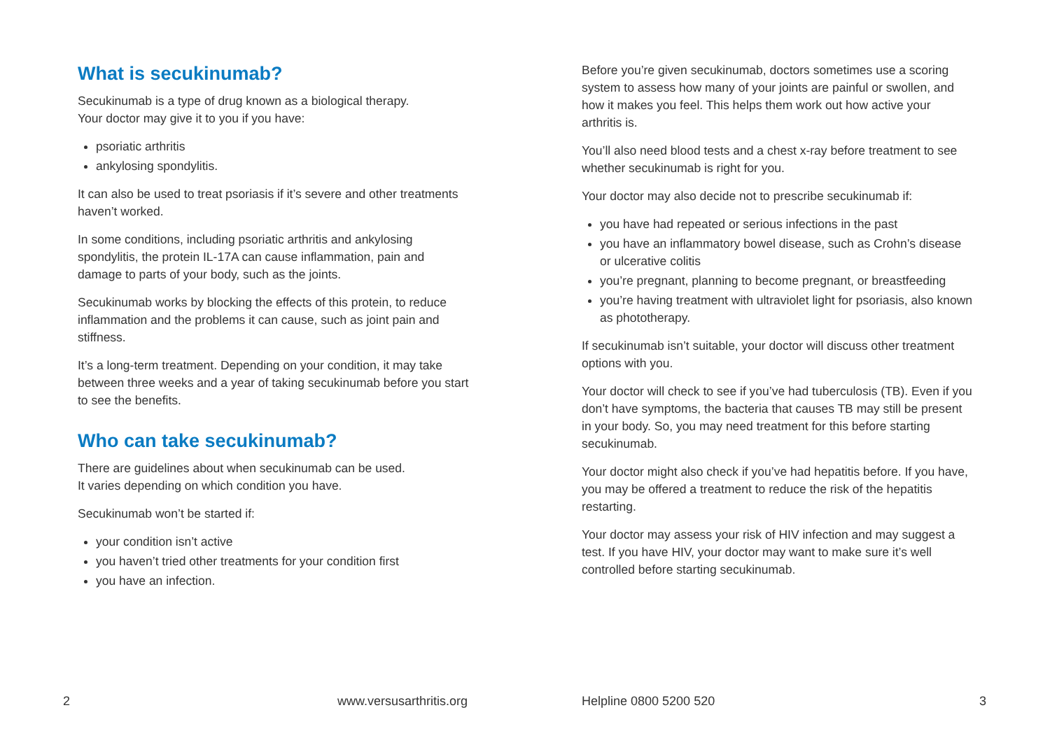What is secukinumab?
Secukinumab is a type of drug known as a biological therapy.
Your doctor may give it to you if you have:
psoriatic arthritis
ankylosing spondylitis.
It can also be used to treat psoriasis if it’s severe and other treatments haven’t worked.
In some conditions, including psoriatic arthritis and ankylosing spondylitis, the protein IL-17A can cause inflammation, pain and damage to parts of your body, such as the joints.
Secukinumab works by blocking the effects of this protein, to reduce inflammation and the problems it can cause, such as joint pain and stiffness.
It’s a long-term treatment. Depending on your condition, it may take between three weeks and a year of taking secukinumab before you start to see the benefits.
Who can take secukinumab?
There are guidelines about when secukinumab can be used.
It varies depending on which condition you have.
Secukinumab won’t be started if:
your condition isn’t active
you haven’t tried other treatments for your condition first
you have an infection.
Before you’re given secukinumab, doctors sometimes use a scoring system to assess how many of your joints are painful or swollen, and how it makes you feel. This helps them work out how active your arthritis is.
You’ll also need blood tests and a chest x-ray before treatment to see whether secukinumab is right for you.
Your doctor may also decide not to prescribe secukinumab if:
you have had repeated or serious infections in the past
you have an inflammatory bowel disease, such as Crohn’s disease or ulcerative colitis
you’re pregnant, planning to become pregnant, or breastfeeding
you’re having treatment with ultraviolet light for psoriasis, also known as phototherapy.
If secukinumab isn’t suitable, your doctor will discuss other treatment options with you.
Your doctor will check to see if you’ve had tuberculosis (TB). Even if you don’t have symptoms, the bacteria that causes TB may still be present in your body. So, you may need treatment for this before starting secukinumab.
Your doctor might also check if you’ve had hepatitis before. If you have, you may be offered a treatment to reduce the risk of the hepatitis restarting.
Your doctor may assess your risk of HIV infection and may suggest a test. If you have HIV, your doctor may want to make sure it’s well controlled before starting secukinumab.
2 www.versusarthritis.org Helpline 0800 5200 520 3